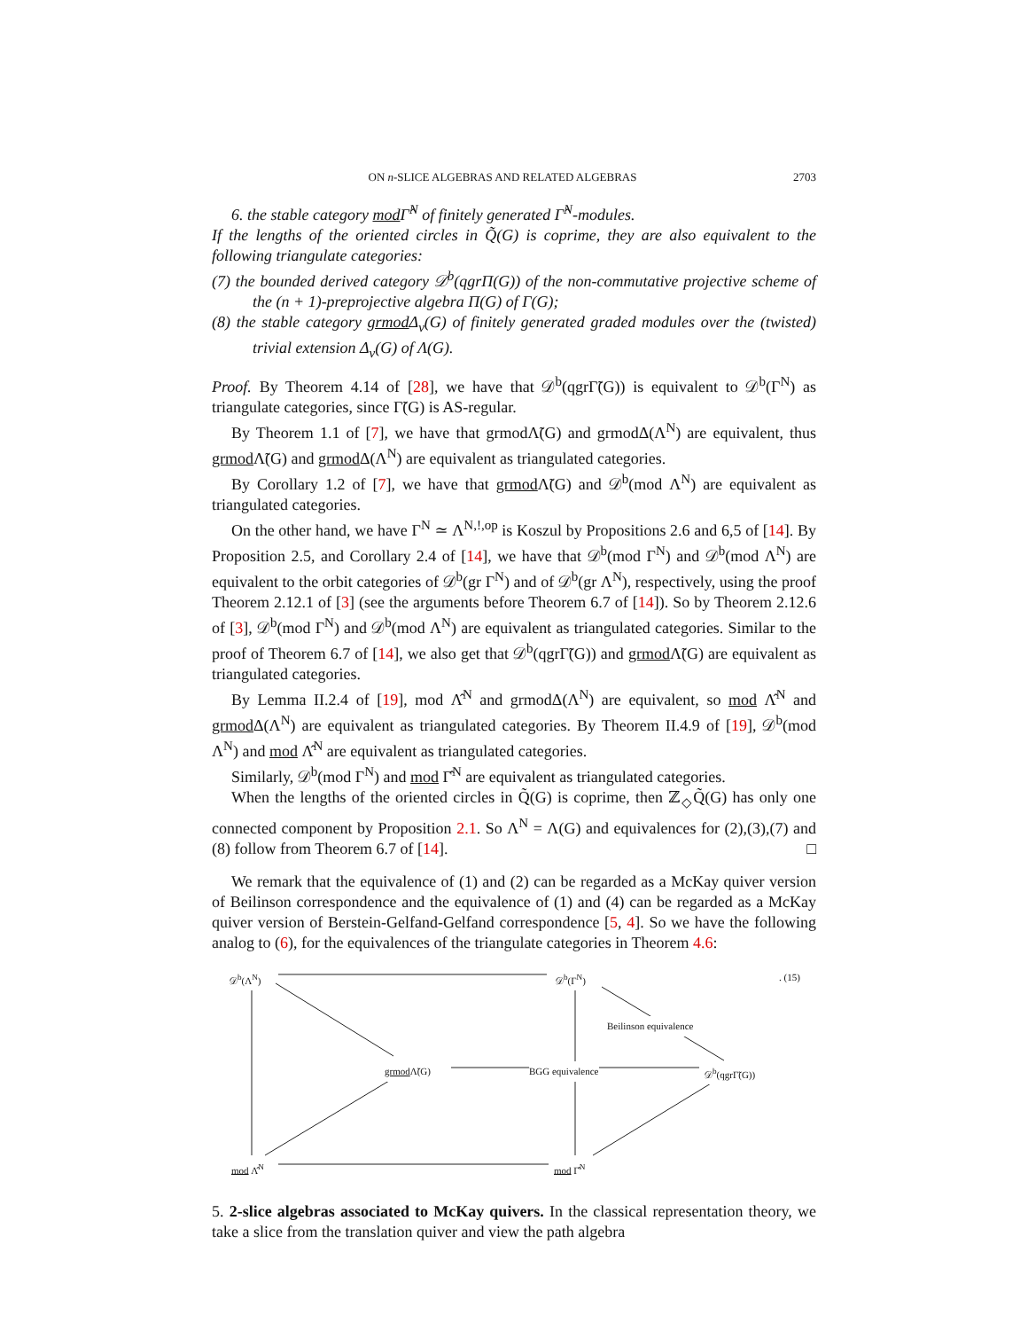ON n-SLICE ALGEBRAS AND RELATED ALGEBRAS 2703
6. the stable category mod Γ̂<sup>N</sup> of finitely generated Γ̂<sup>N</sup>-modules.
If the lengths of the oriented circles in Q̃(G) is coprime, they are also equivalent to the following triangulate categories:
(7) the bounded derived category 𝒟<sup>b</sup>(qgrΠ(G)) of the non-commutative projective scheme of the (n + 1)-preprojective algebra Π(G) of Γ(G);
(8) the stable category grmod Δ<sub>ν</sub>(G) of finitely generated graded modules over the (twisted) trivial extension Δ<sub>ν</sub>(G) of Λ(G).
Proof. By Theorem 4.14 of [28], we have that 𝒟<sup>b</sup>(qgrΓ̃(G)) is equivalent to 𝒟<sup>b</sup>(Γ<sup>N</sup>) as triangulate categories, since Γ̃(G) is AS-regular.
By Theorem 1.1 of [7], we have that grmodΛ̃(G) and grmodΔ(Λ<sup>N</sup>) are equivalent, thus grmod Λ̃(G) and grmod Δ(Λ<sup>N</sup>) are equivalent as triangulated categories.
By Corollary 1.2 of [7], we have that grmod Λ̃(G) and 𝒟<sup>b</sup>(mod Λ<sup>N</sup>) are equivalent as triangulated categories.
On the other hand, we have Γ<sup>N</sup> ≃ Λ<sup>N,!,op</sup> is Koszul by Propositions 2.6 and 6,5 of [14]. By Proposition 2.5, and Corollary 2.4 of [14], we have that 𝒟<sup>b</sup>(mod Γ<sup>N</sup>) and 𝒟<sup>b</sup>(mod Λ<sup>N</sup>) are equivalent to the orbit categories of 𝒟<sup>b</sup>(gr Γ<sup>N</sup>) and of 𝒟<sup>b</sup>(gr Λ<sup>N</sup>), respectively, using the proof Theorem 2.12.1 of [3] (see the arguments before Theorem 6.7 of [14]). So by Theorem 2.12.6 of [3], 𝒟<sup>b</sup>(mod Γ<sup>N</sup>) and 𝒟<sup>b</sup>(mod Λ<sup>N</sup>) are equivalent as triangulated categories. Similar to the proof of Theorem 6.7 of [14], we also get that 𝒟<sup>b</sup>(qgrΓ̃(G)) and grmod Λ̃(G) are equivalent as triangulated categories.
By Lemma II.2.4 of [19], mod Λ̂<sup>N</sup> and grmodΔ(Λ<sup>N</sup>) are equivalent, so mod Λ̂<sup>N</sup> and grmod Δ(Λ<sup>N</sup>) are equivalent as triangulated categories. By Theorem II.4.9 of [19], 𝒟<sup>b</sup>(mod Λ<sup>N</sup>) and mod Λ̂<sup>N</sup> are equivalent as triangulated categories.
Similarly, 𝒟<sup>b</sup>(mod Γ<sup>N</sup>) and mod Γ̂<sup>N</sup> are equivalent as triangulated categories.
When the lengths of the oriented circles in Q̃(G) is coprime, then ℤ<sub>◇</sub>Q̃(G) has only one connected component by Proposition 2.1. So Λ<sup>N</sup> = Λ(G) and equivalences for (2),(3),(7) and (8) follow from Theorem 6.7 of [14]. □
We remark that the equivalence of (1) and (2) can be regarded as a McKay quiver version of Beilinson correspondence and the equivalence of (1) and (4) can be regarded as a McKay quiver version of Berstein-Gelfand-Gelfand correspondence [5, 4]. So we have the following analog to (6), for the equivalences of the triangulate categories in Theorem 4.6:
𝒟<sup>b</sup>(Λ<sup>N</sup>) 𝒟<sup>b</sup>(Γ<sup>N</sup>) . (15)
Beilinson equivalence
grmod Λ̃(G) BGG equivalence 𝒟<sup>b</sup>(qgrΓ̃(G))
mod Λ̂<sup>N</sup> mod Γ̂<sup>N</sup>
5. 2-slice algebras associated to McKay quivers. In the classical representation theory, we take a slice from the translation quiver and view the path algebra